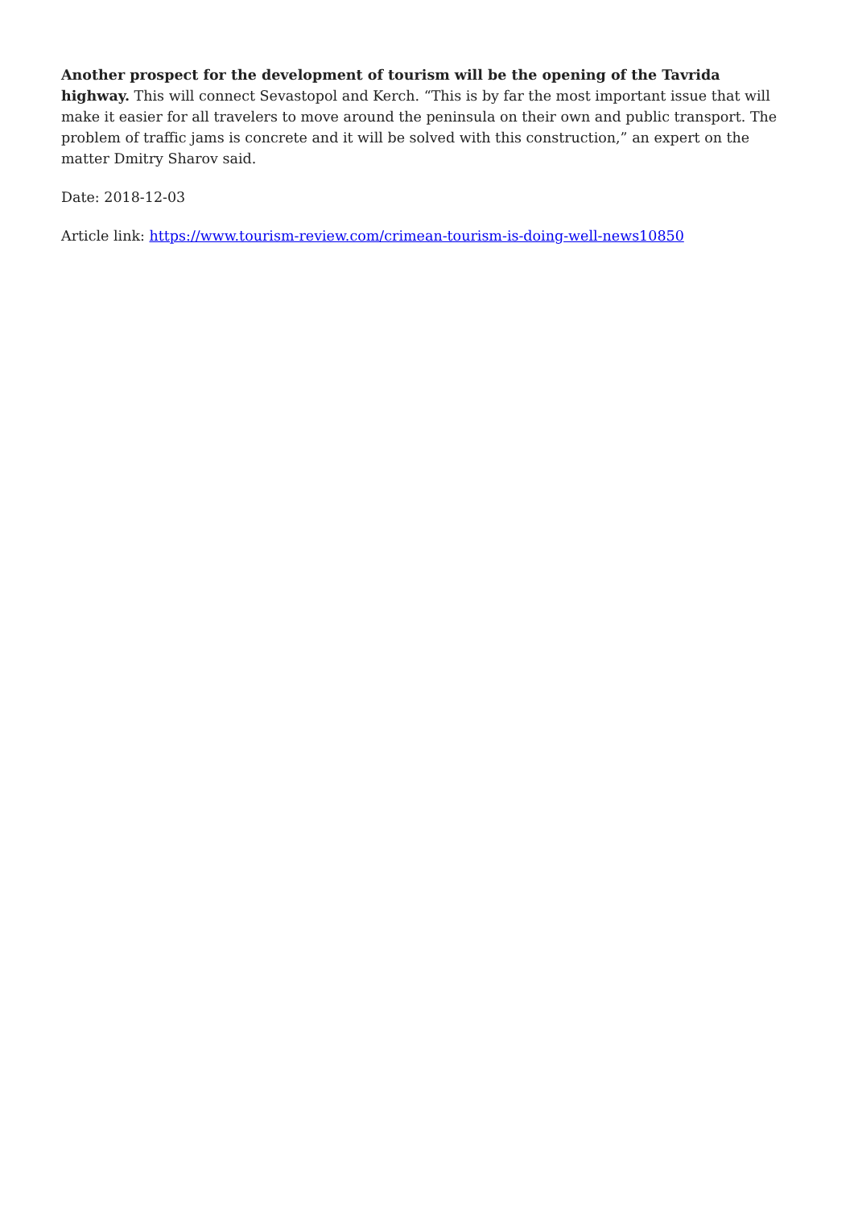Another prospect for the development of tourism will be the opening of the Tavrida highway. This will connect Sevastopol and Kerch. “This is by far the most important issue that will make it easier for all travelers to move around the peninsula on their own and public transport. The problem of traffic jams is concrete and it will be solved with this construction,” an expert on the matter Dmitry Sharov said.
Date: 2018-12-03
Article link: https://www.tourism-review.com/crimean-tourism-is-doing-well-news10850